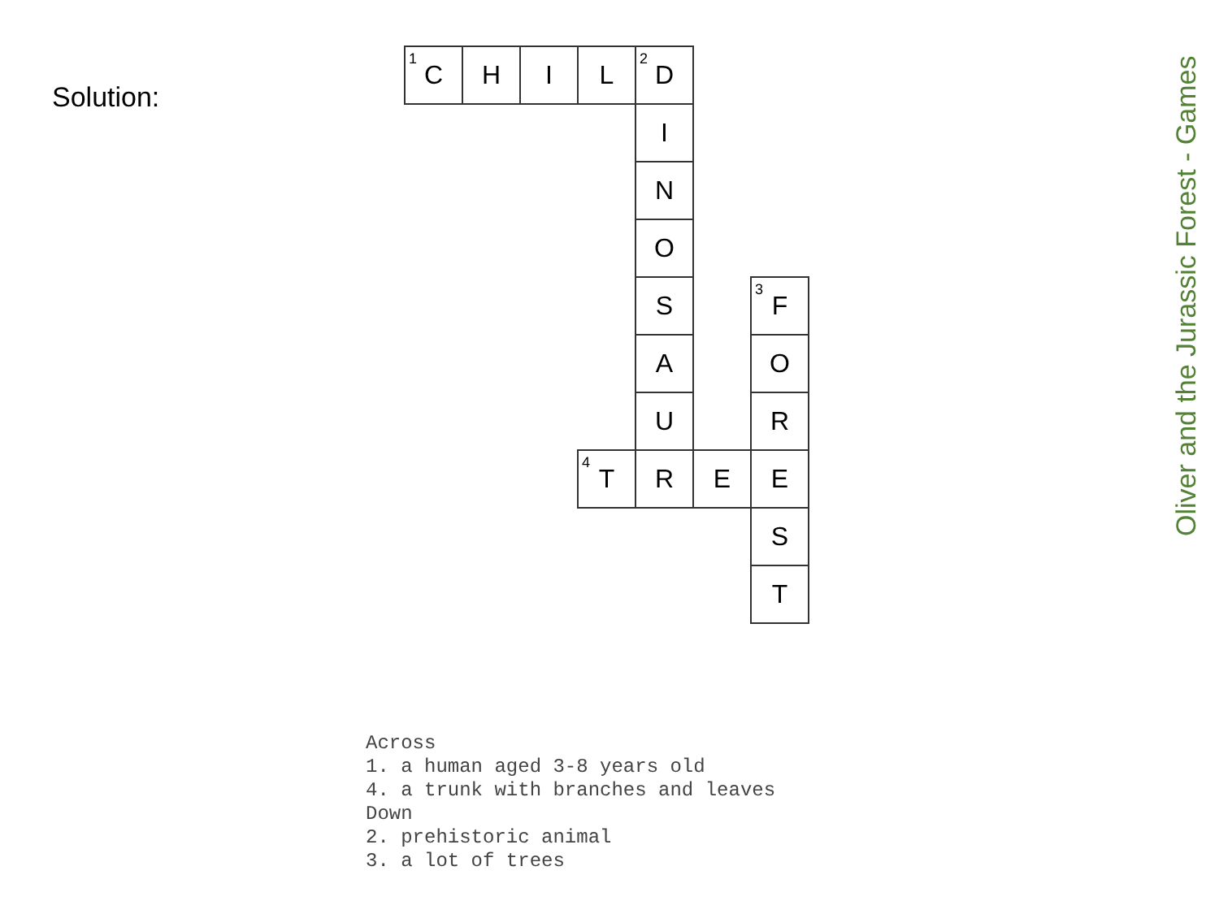Solution:
| <sup>1</sup> C | H | I | L | <sup>2</sup> D | | |
| | | | | I | | |
| | | | | N | | |
| | | | | O | | |
| | | | | S | | <sup>3</sup> F |
| | | | | A | | O |
| | | | | U | | R |
| | | | <sup>4</sup> T | R | E | E |
| | | | | | | S |
| | | | | | | T |
Across
1. a human aged 3-8 years old
4. a trunk with branches and leaves
Down
2. prehistoric animal
3. a lot of trees
Oliver and the Jurassic Forest - Games